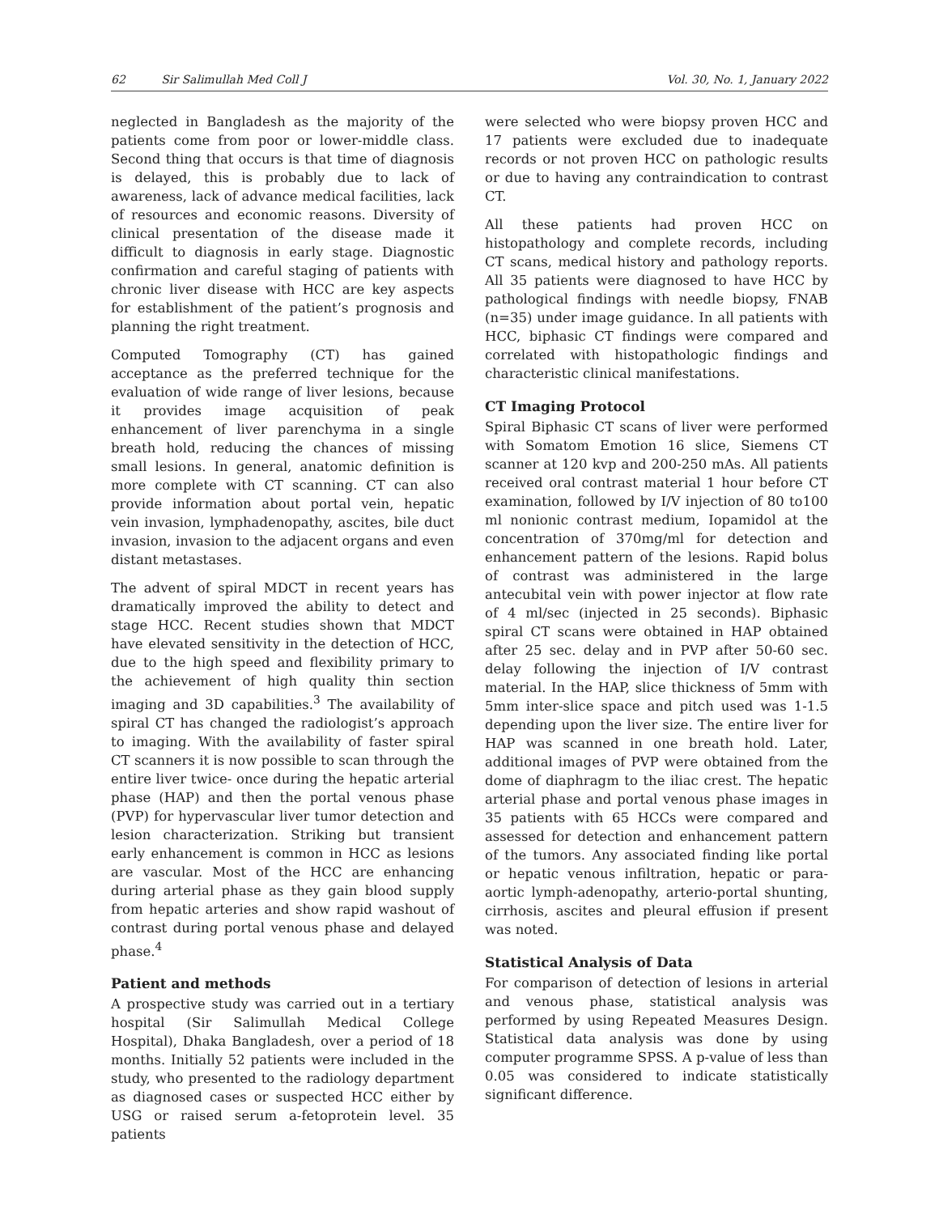62 Sir Salimullah Med Coll J Vol. 30, No. 1, January 2022
neglected in Bangladesh as the majority of the patients come from poor or lower-middle class. Second thing that occurs is that time of diagnosis is delayed, this is probably due to lack of awareness, lack of advance medical facilities, lack of resources and economic reasons. Diversity of clinical presentation of the disease made it difficult to diagnosis in early stage. Diagnostic confirmation and careful staging of patients with chronic liver disease with HCC are key aspects for establishment of the patient’s prognosis and planning the right treatment.
Computed Tomography (CT) has gained acceptance as the preferred technique for the evaluation of wide range of liver lesions, because it provides image acquisition of peak enhancement of liver parenchyma in a single breath hold, reducing the chances of missing small lesions. In general, anatomic definition is more complete with CT scanning. CT can also provide information about portal vein, hepatic vein invasion, lymphadenopathy, ascites, bile duct invasion, invasion to the adjacent organs and even distant metastases.
The advent of spiral MDCT in recent years has dramatically improved the ability to detect and stage HCC. Recent studies shown that MDCT have elevated sensitivity in the detection of HCC, due to the high speed and flexibility primary to the achievement of high quality thin section imaging and 3D capabilities.<sup>3</sup> The availability of spiral CT has changed the radiologist’s approach to imaging. With the availability of faster spiral CT scanners it is now possible to scan through the entire liver twice- once during the hepatic arterial phase (HAP) and then the portal venous phase (PVP) for hypervascular liver tumor detection and lesion characterization. Striking but transient early enhancement is common in HCC as lesions are vascular. Most of the HCC are enhancing during arterial phase as they gain blood supply from hepatic arteries and show rapid washout of contrast during portal venous phase and delayed phase.<sup>4</sup>
Patient and methods
A prospective study was carried out in a tertiary hospital (Sir Salimullah Medical College Hospital), Dhaka Bangladesh, over a period of 18 months. Initially 52 patients were included in the study, who presented to the radiology department as diagnosed cases or suspected HCC either by USG or raised serum a-fetoprotein level. 35 patients
were selected who were biopsy proven HCC and 17 patients were excluded due to inadequate records or not proven HCC on pathologic results or due to having any contraindication to contrast CT.
All these patients had proven HCC on histopathology and complete records, including CT scans, medical history and pathology reports. All 35 patients were diagnosed to have HCC by pathological findings with needle biopsy, FNAB (n=35) under image guidance. In all patients with HCC, biphasic CT findings were compared and correlated with histopathologic findings and characteristic clinical manifestations.
CT Imaging Protocol
Spiral Biphasic CT scans of liver were performed with Somatom Emotion 16 slice, Siemens CT scanner at 120 kvp and 200-250 mAs. All patients received oral contrast material 1 hour before CT examination, followed by I/V injection of 80 to100 ml nonionic contrast medium, Iopamidol at the concentration of 370mg/ml for detection and enhancement pattern of the lesions. Rapid bolus of contrast was administered in the large antecubital vein with power injector at flow rate of 4 ml/sec (injected in 25 seconds). Biphasic spiral CT scans were obtained in HAP obtained after 25 sec. delay and in PVP after 50-60 sec. delay following the injection of I/V contrast material. In the HAP, slice thickness of 5mm with 5mm inter-slice space and pitch used was 1-1.5 depending upon the liver size. The entire liver for HAP was scanned in one breath hold. Later, additional images of PVP were obtained from the dome of diaphragm to the iliac crest. The hepatic arterial phase and portal venous phase images in 35 patients with 65 HCCs were compared and assessed for detection and enhancement pattern of the tumors. Any associated finding like portal or hepatic venous infiltration, hepatic or para-aortic lymph-adenopathy, arterio-portal shunting, cirrhosis, ascites and pleural effusion if present was noted.
Statistical Analysis of Data
For comparison of detection of lesions in arterial and venous phase, statistical analysis was performed by using Repeated Measures Design. Statistical data analysis was done by using computer programme SPSS. A p-value of less than 0.05 was considered to indicate statistically significant difference.